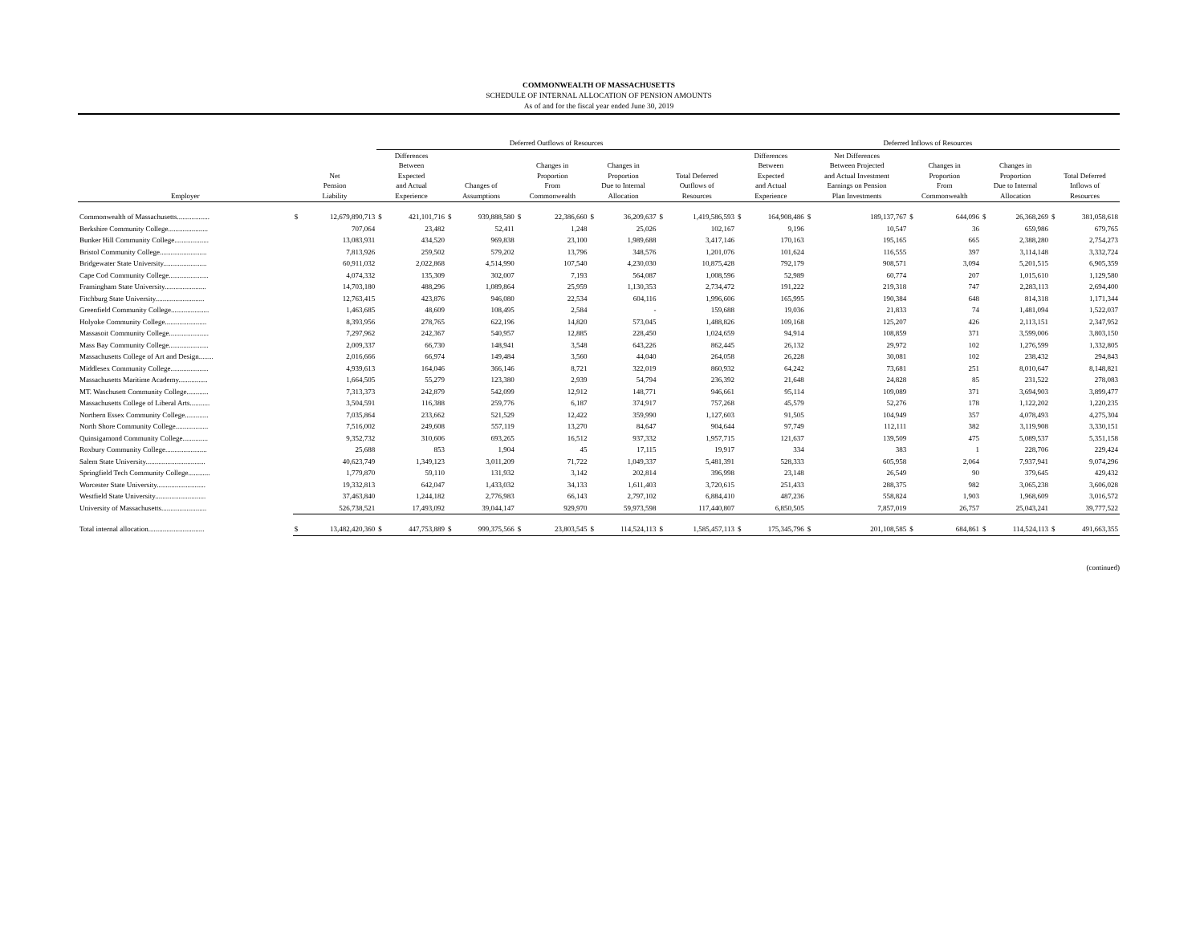COMMONWEALTH OF MASSACHUSETTS
SCHEDULE OF INTERNAL ALLOCATION OF PENSION AMOUNTS
As of and for the fiscal year ended June 30, 2019
| | | | Deferred Outflows of Resources | | | | | | | | | | Deferred Inflows of Resources | | | | | | | | | |
| --- | --- | --- | --- | --- | --- | --- | --- | --- | --- | --- | --- | --- | --- | --- | --- | --- | --- | --- | --- | --- | --- | --- |
| Employer | Net Pension Liability | | Differences Between Expected and Actual Experience | | Changes of Assumptions | | Changes in Proportion From Commonwealth | | Changes in Proportion Due to Internal Allocation | | Total Deferred Outflows of Resources | | Differences Between Expected and Actual Experience | | Net Differences Between Projected and Actual Investment Earnings on Pension Plan Investments | | Changes in Proportion From Commonwealth | | Changes in Proportion Due to Internal Allocation | | Total Deferred Inflows of Resources | |
| Commonwealth of Massachusetts.................. | $ | 12,679,890,713 | $ | 421,101,716 | $ | 939,888,580 | $ | 22,386,660 | $ | 36,209,637 | $ | 1,419,586,593 | $ | 164,908,486 | $ | 189,137,767 | $ | 644,096 | $ | 26,368,269 | $ | 381,058,618 |
| Berkshire Community College...................... | | 707,064 | | 23,482 | | 52,411 | | 1,248 | | 25,026 | | 102,167 | | 9,196 | | 10,547 | | 36 | | 659,986 | | 679,765 |
| Bunker Hill Community College................... | | 13,083,931 | | 434,520 | | 969,838 | | 23,100 | | 1,989,688 | | 3,417,146 | | 170,163 | | 195,165 | | 665 | | 2,388,280 | | 2,754,273 |
| Bristol Community College.......................... | | 7,813,926 | | 259,502 | | 579,202 | | 13,796 | | 348,576 | | 1,201,076 | | 101,624 | | 116,555 | | 397 | | 3,114,148 | | 3,332,724 |
| Bridgewater State University........................ | | 60,911,032 | | 2,022,868 | | 4,514,990 | | 107,540 | | 4,230,030 | | 10,875,428 | | 792,179 | | 908,571 | | 3,094 | | 5,201,515 | | 6,905,359 |
| Cape Cod Community College...................... | | 4,074,332 | | 135,309 | | 302,007 | | 7,193 | | 564,087 | | 1,008,596 | | 52,989 | | 60,774 | | 207 | | 1,015,610 | | 1,129,580 |
| Framingham State University....................... | | 14,703,180 | | 488,296 | | 1,089,864 | | 25,959 | | 1,130,353 | | 2,734,472 | | 191,222 | | 219,318 | | 747 | | 2,283,113 | | 2,694,400 |
| Fitchburg State University........................... | | 12,763,415 | | 423,876 | | 946,080 | | 22,534 | | 604,116 | | 1,996,606 | | 165,995 | | 190,384 | | 648 | | 814,318 | | 1,171,344 |
| Greenfield Community College..................... | | 1,463,685 | | 48,609 | | 108,495 | | 2,584 | | - | | 159,688 | | 19,036 | | 21,833 | | 74 | | 1,481,094 | | 1,522,037 |
| Holyoke Community College....................... | | 8,393,956 | | 278,765 | | 622,196 | | 14,820 | | 573,045 | | 1,488,826 | | 109,168 | | 125,207 | | 426 | | 2,113,151 | | 2,347,952 |
| Massasoit Community College...................... | | 7,297,962 | | 242,367 | | 540,957 | | 12,885 | | 228,450 | | 1,024,659 | | 94,914 | | 108,859 | | 371 | | 3,599,006 | | 3,803,150 |
| Mass Bay Community College...................... | | 2,009,337 | | 66,730 | | 148,941 | | 3,548 | | 643,226 | | 862,445 | | 26,132 | | 29,972 | | 102 | | 1,276,599 | | 1,332,805 |
| Massachusetts College of Art and Design........ | | 2,016,666 | | 66,974 | | 149,484 | | 3,560 | | 44,040 | | 264,058 | | 26,228 | | 30,081 | | 102 | | 238,432 | | 294,843 |
| Middlesex Community College..................... | | 4,939,613 | | 164,046 | | 366,146 | | 8,721 | | 322,019 | | 860,932 | | 64,242 | | 73,681 | | 251 | | 8,010,647 | | 8,148,821 |
| Massachusetts Maritime Academy................ | | 1,664,505 | | 55,279 | | 123,380 | | 2,939 | | 54,794 | | 236,392 | | 21,648 | | 24,828 | | 85 | | 231,522 | | 278,083 |
| MT. Waschusett Community College............ | | 7,313,373 | | 242,879 | | 542,099 | | 12,912 | | 148,771 | | 946,661 | | 95,114 | | 109,089 | | 371 | | 3,694,903 | | 3,899,477 |
| Massachusetts College of Liberal Arts........... | | 3,504,591 | | 116,388 | | 259,776 | | 6,187 | | 374,917 | | 757,268 | | 45,579 | | 52,276 | | 178 | | 1,122,202 | | 1,220,235 |
| Northern Essex Community College............. | | 7,035,864 | | 233,662 | | 521,529 | | 12,422 | | 359,990 | | 1,127,603 | | 91,505 | | 104,949 | | 357 | | 4,078,493 | | 4,275,304 |
| North Shore Community College.................. | | 7,516,002 | | 249,608 | | 557,119 | | 13,270 | | 84,647 | | 904,644 | | 97,749 | | 112,111 | | 382 | | 3,119,908 | | 3,330,151 |
| Quinsigamond Community College.............. | | 9,352,732 | | 310,606 | | 693,265 | | 16,512 | | 937,332 | | 1,957,715 | | 121,637 | | 139,509 | | 475 | | 5,089,537 | | 5,351,158 |
| Roxbury Community College....................... | | 25,688 | | 853 | | 1,904 | | 45 | | 17,115 | | 19,917 | | 334 | | 383 | | 1 | | 228,706 | | 229,424 |
| Salem State University................................. | | 40,623,749 | | 1,349,123 | | 3,011,209 | | 71,722 | | 1,049,337 | | 5,481,391 | | 528,333 | | 605,958 | | 2,064 | | 7,937,941 | | 9,074,296 |
| Springfield Tech Community College............ | | 1,779,870 | | 59,110 | | 131,932 | | 3,142 | | 202,814 | | 396,998 | | 23,148 | | 26,549 | | 90 | | 379,645 | | 429,432 |
| Worcester State University........................... | | 19,332,813 | | 642,047 | | 1,433,032 | | 34,133 | | 1,611,403 | | 3,720,615 | | 251,433 | | 288,375 | | 982 | | 3,065,238 | | 3,606,028 |
| Westfield State University............................ | | 37,463,840 | | 1,244,182 | | 2,776,983 | | 66,143 | | 2,797,102 | | 6,884,410 | | 487,236 | | 558,824 | | 1,903 | | 1,968,609 | | 3,016,572 |
| University of Massachusetts......................... | | 526,738,521 | | 17,493,092 | | 39,044,147 | | 929,970 | | 59,973,598 | | 117,440,807 | | 6,850,505 | | 7,857,019 | | 26,757 | | 25,043,241 | | 39,777,522 |
| Total internal allocation............................... | $ | 13,482,420,360 | $ | 447,753,889 | $ | 999,375,566 | $ | 23,803,545 | $ | 114,524,113 | $ | 1,585,457,113 | $ | 175,345,796 | $ | 201,108,585 | $ | 684,861 | $ | 114,524,113 | $ | 491,663,355 |
(continued)